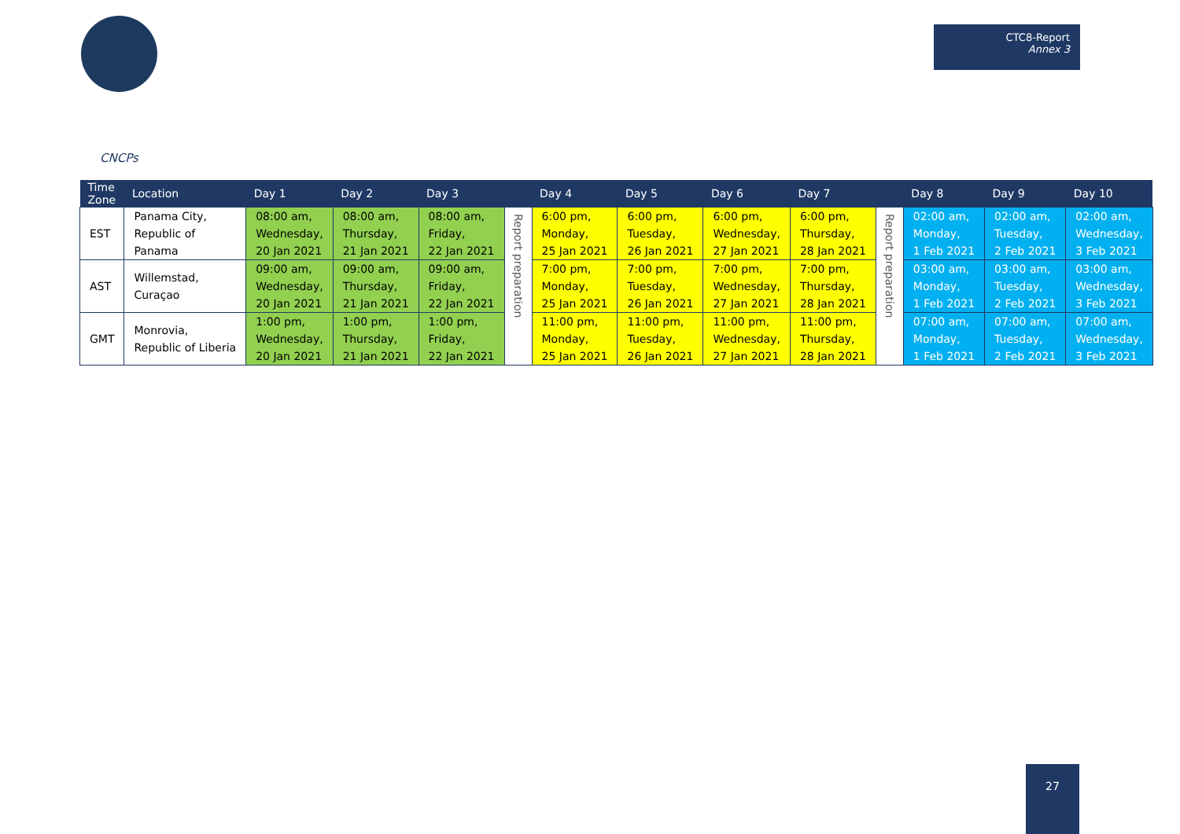CTC8-Report
Annex 3
CNCPs
| Time Zone | Location | Day 1 | Day 2 | Day 3 | | Day 4 | Day 5 | Day 6 | Day 7 | | Day 8 | Day 9 | Day 10 |
| --- | --- | --- | --- | --- | --- | --- | --- | --- | --- | --- | --- | --- | --- |
| EST | Panama City, Republic of Panama | 08:00 am, Wednesday, 20 Jan 2021 | 08:00 am, Thursday, 21 Jan 2021 | 08:00 am, Friday, 22 Jan 2021 | Report preparation | 6:00 pm, Monday, 25 Jan 2021 | 6:00 pm, Tuesday, 26 Jan 2021 | 6:00 pm, Wednesday, 27 Jan 2021 | 6:00 pm, Thursday, 28 Jan 2021 | Report preparation | 02:00 am, Monday, 1 Feb 2021 | 02:00 am, Tuesday, 2 Feb 2021 | 02:00 am, Wednesday, 3 Feb 2021 |
| AST | Willemstad, Curaçao | 09:00 am, Wednesday, 20 Jan 2021 | 09:00 am, Thursday, 21 Jan 2021 | 09:00 am, Friday, 22 Jan 2021 | | 7:00 pm, Monday, 25 Jan 2021 | 7:00 pm, Tuesday, 26 Jan 2021 | 7:00 pm, Wednesday, 27 Jan 2021 | 7:00 pm, Thursday, 28 Jan 2021 | | 03:00 am, Monday, 1 Feb 2021 | 03:00 am, Tuesday, 2 Feb 2021 | 03:00 am, Wednesday, 3 Feb 2021 |
| GMT | Monrovia, Republic of Liberia | 1:00 pm, Wednesday, 20 Jan 2021 | 1:00 pm, Thursday, 21 Jan 2021 | 1:00 pm, Friday, 22 Jan 2021 | | 11:00 pm, Monday, 25 Jan 2021 | 11:00 pm, Tuesday, 26 Jan 2021 | 11:00 pm, Wednesday, 27 Jan 2021 | 11:00 pm, Thursday, 28 Jan 2021 | | 07:00 am, Monday, 1 Feb 2021 | 07:00 am, Tuesday, 2 Feb 2021 | 07:00 am, Wednesday, 3 Feb 2021 |
27